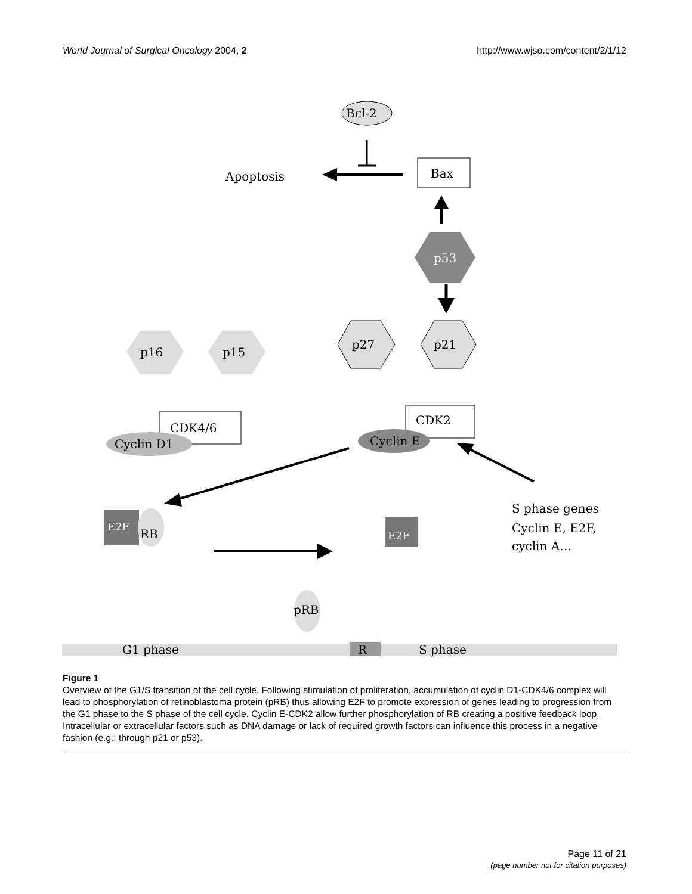World Journal of Surgical Oncology 2004, 2 http://www.wjso.com/content/2/1/12
Bcl-2
Apoptosis
Bax
p53
p16
p15
p27
p21
CDK4/6
Cyclin D1
CDK2
Cyclin E
S phase genes
Cyclin E, E2F,
cyclin A…
E2F
RB
E2F
pRB
G1 phase
R
S phase
Figure 1
Overview of the G1/S transition of the cell cycle. Following stimulation of proliferation, accumulation of cyclin D1-CDK4/6 complex will lead to phosphorylation of retinoblastoma protein (pRB) thus allowing E2F to promote expression of genes leading to progression from the G1 phase to the S phase of the cell cycle. Cyclin E-CDK2 allow further phosphorylation of RB creating a positive feedback loop. Intracellular or extracellular factors such as DNA damage or lack of required growth factors can influence this process in a negative fashion (e.g.: through p21 or p53).
Page 11 of 21
(page number not for citation purposes)